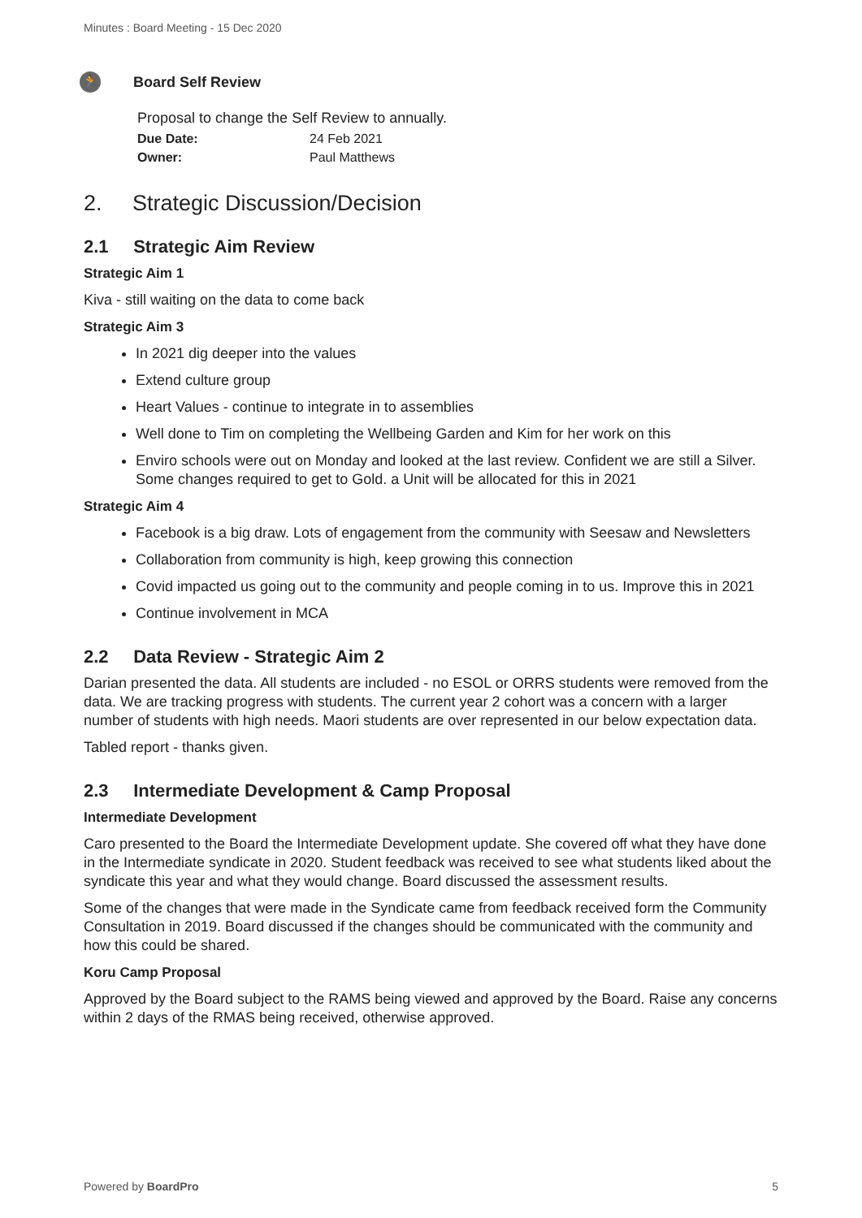Minutes : Board Meeting - 15 Dec 2020
🏃
Board Self Review
Proposal to change the Self Review to annually.
Due Date: 24 Feb 2021
Owner: Paul Matthews
2. Strategic Discussion/Decision
2.1 Strategic Aim Review
Strategic Aim 1
Kiva - still waiting on the data to come back
Strategic Aim 3
In 2021 dig deeper into the values
Extend culture group
Heart Values - continue to integrate in to assemblies
Well done to Tim on completing the Wellbeing Garden and Kim for her work on this
Enviro schools were out on Monday and looked at the last review. Confident we are still a Silver. Some changes required to get to Gold. a Unit will be allocated for this in 2021
Strategic Aim 4
Facebook is a big draw. Lots of engagement from the community with Seesaw and Newsletters
Collaboration from community is high, keep growing this connection
Covid impacted us going out to the community and people coming in to us. Improve this in 2021
Continue involvement in MCA
2.2 Data Review - Strategic Aim 2
Darian presented the data. All students are included - no ESOL or ORRS students were removed from the data. We are tracking progress with students. The current year 2 cohort was a concern with a larger number of students with high needs. Maori students are over represented in our below expectation data.
Tabled report - thanks given.
2.3 Intermediate Development & Camp Proposal
Intermediate Development
Caro presented to the Board the Intermediate Development update. She covered off what they have done in the Intermediate syndicate in 2020. Student feedback was received to see what students liked about the syndicate this year and what they would change. Board discussed the assessment results.
Some of the changes that were made in the Syndicate came from feedback received form the Community Consultation in 2019. Board discussed if the changes should be communicated with the community and how this could be shared.
Koru Camp Proposal
Approved by the Board subject to the RAMS being viewed and approved by the Board. Raise any concerns within 2 days of the RMAS being received, otherwise approved.
Powered by BoardPro 5